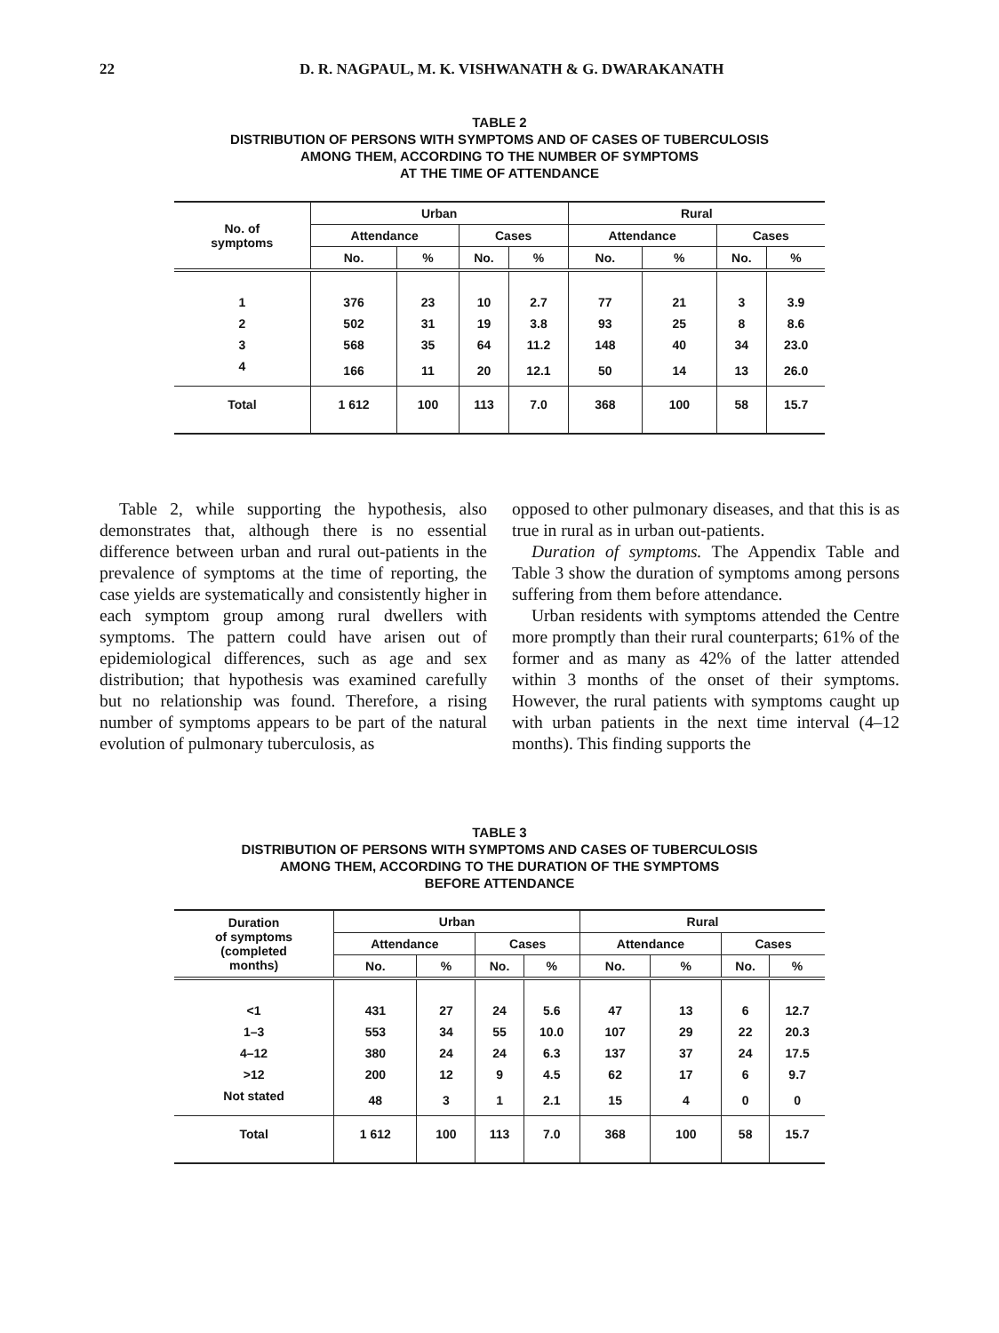22 D. R. NAGPAUL, M. K. VISHWANATH & G. DWARAKANATH
TABLE 2
DISTRIBUTION OF PERSONS WITH SYMPTOMS AND OF CASES OF TUBERCULOSIS
AMONG THEM, ACCORDING TO THE NUMBER OF SYMPTOMS
AT THE TIME OF ATTENDANCE
| No. of symptoms | Urban | | | | Rural | | | |
| --- | --- | --- | --- | --- | --- | --- | --- | --- |
| | Attendance | | Cases | | Attendance | | Cases | |
| | No. | % | No. | % | No. | % | No. | % |
| 1 | 376 | 23 | 10 | 2.7 | 77 | 21 | 3 | 3.9 |
| 2 | 502 | 31 | 19 | 3.8 | 93 | 25 | 8 | 8.6 |
| 3 | 568 | 35 | 64 | 11.2 | 148 | 40 | 34 | 23.0 |
| 4 | 166 | 11 | 20 | 12.1 | 50 | 14 | 13 | 26.0 |
| Total | 1 612 | 100 | 113 | 7.0 | 368 | 100 | 58 | 15.7 |
Table 2, while supporting the hypothesis, also demonstrates that, although there is no essential difference between urban and rural out-patients in the prevalence of symptoms at the time of reporting, the case yields are systematically and consistently higher in each symptom group among rural dwellers with symptoms. The pattern could have arisen out of epidemiological differences, such as age and sex distribution; that hypothesis was examined carefully but no relationship was found. Therefore, a rising number of symptoms appears to be part of the natural evolution of pulmonary tuberculosis, as
opposed to other pulmonary diseases, and that this is as true in rural as in urban out-patients.
Duration of symptoms. The Appendix Table and Table 3 show the duration of symptoms among persons suffering from them before attendance.
Urban residents with symptoms attended the Centre more promptly than their rural counterparts; 61% of the former and as many as 42% of the latter attended within 3 months of the onset of their symptoms. However, the rural patients with symptoms caught up with urban patients in the next time interval (4–12 months). This finding supports the
TABLE 3
DISTRIBUTION OF PERSONS WITH SYMPTOMS AND CASES OF TUBERCULOSIS
AMONG THEM, ACCORDING TO THE DURATION OF THE SYMPTOMS
BEFORE ATTENDANCE
| Duration of symptoms (completed months) | Urban | | | | Rural | | | |
| --- | --- | --- | --- | --- | --- | --- | --- | --- |
| | Attendance | | Cases | | Attendance | | Cases | |
| | No. | % | No. | % | No. | % | No. | % |
| <1 | 431 | 27 | 24 | 5.6 | 47 | 13 | 6 | 12.7 |
| 1–3 | 553 | 34 | 55 | 10.0 | 107 | 29 | 22 | 20.3 |
| 4–12 | 380 | 24 | 24 | 6.3 | 137 | 37 | 24 | 17.5 |
| >12 | 200 | 12 | 9 | 4.5 | 62 | 17 | 6 | 9.7 |
| Not stated | 48 | 3 | 1 | 2.1 | 15 | 4 | 0 | 0 |
| Total | 1 612 | 100 | 113 | 7.0 | 368 | 100 | 58 | 15.7 |